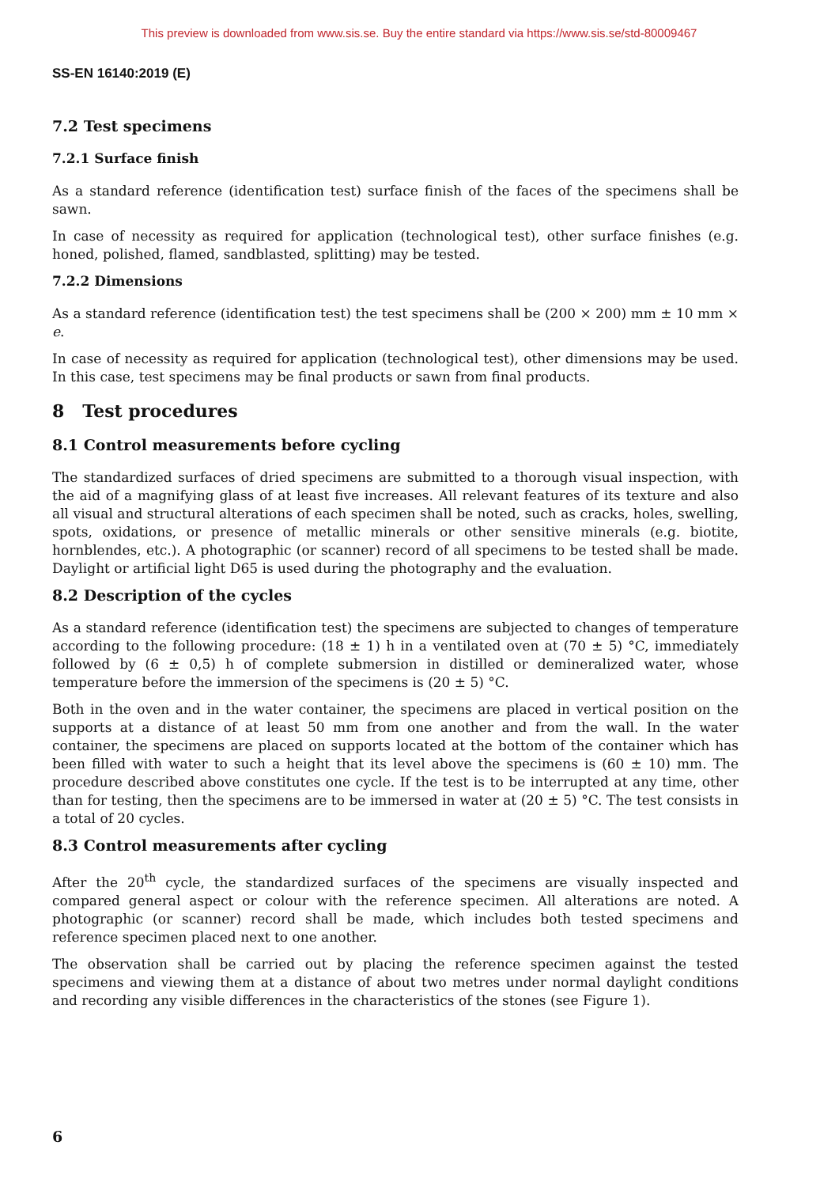This preview is downloaded from www.sis.se. Buy the entire standard via https://www.sis.se/std-80009467
SS-EN 16140:2019 (E)
7.2 Test specimens
7.2.1 Surface finish
As a standard reference (identification test) surface finish of the faces of the specimens shall be sawn.
In case of necessity as required for application (technological test), other surface finishes (e.g. honed, polished, flamed, sandblasted, splitting) may be tested.
7.2.2 Dimensions
As a standard reference (identification test) the test specimens shall be (200 × 200) mm ± 10 mm × e.
In case of necessity as required for application (technological test), other dimensions may be used. In this case, test specimens may be final products or sawn from final products.
8 Test procedures
8.1 Control measurements before cycling
The standardized surfaces of dried specimens are submitted to a thorough visual inspection, with the aid of a magnifying glass of at least five increases. All relevant features of its texture and also all visual and structural alterations of each specimen shall be noted, such as cracks, holes, swelling, spots, oxidations, or presence of metallic minerals or other sensitive minerals (e.g. biotite, hornblendes, etc.). A photographic (or scanner) record of all specimens to be tested shall be made. Daylight or artificial light D65 is used during the photography and the evaluation.
8.2 Description of the cycles
As a standard reference (identification test) the specimens are subjected to changes of temperature according to the following procedure: (18 ± 1) h in a ventilated oven at (70 ± 5) °C, immediately followed by (6 ± 0,5) h of complete submersion in distilled or demineralized water, whose temperature before the immersion of the specimens is (20 ± 5) °C.
Both in the oven and in the water container, the specimens are placed in vertical position on the supports at a distance of at least 50 mm from one another and from the wall. In the water container, the specimens are placed on supports located at the bottom of the container which has been filled with water to such a height that its level above the specimens is (60 ± 10) mm. The procedure described above constitutes one cycle. If the test is to be interrupted at any time, other than for testing, then the specimens are to be immersed in water at (20 ± 5) °C. The test consists in a total of 20 cycles.
8.3 Control measurements after cycling
After the 20<sup>th</sup> cycle, the standardized surfaces of the specimens are visually inspected and compared general aspect or colour with the reference specimen. All alterations are noted. A photographic (or scanner) record shall be made, which includes both tested specimens and reference specimen placed next to one another.
The observation shall be carried out by placing the reference specimen against the tested specimens and viewing them at a distance of about two metres under normal daylight conditions and recording any visible differences in the characteristics of the stones (see Figure 1).
6